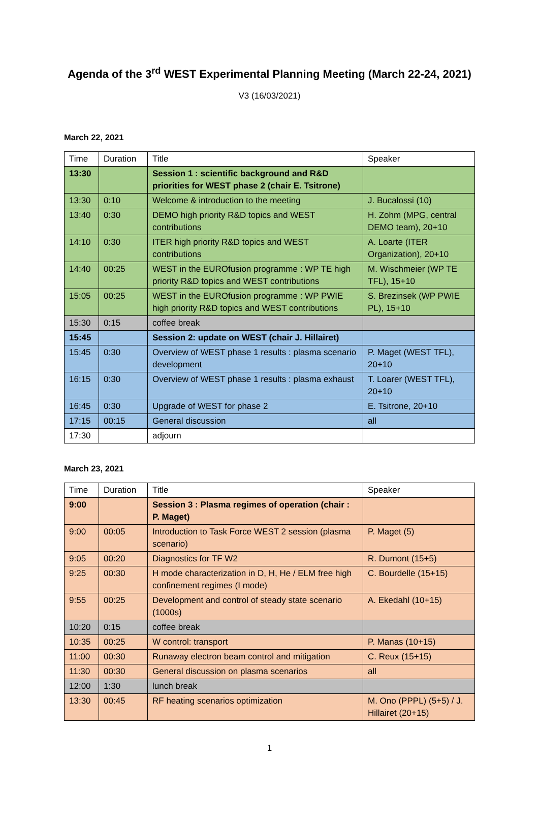Agenda of the 3<sup>rd</sup> WEST Experimental Planning Meeting (March 22-24, 2021)
V3 (16/03/2021)
March 22, 2021
| Time | Duration | Title | Speaker |
| 13:30 | | Session 1 : scientific background and R&D priorities for WEST phase 2 (chair E. Tsitrone) | |
| 13:30 | 0:10 | Welcome & introduction to the meeting | J. Bucalossi (10) |
| 13:40 | 0:30 | DEMO high priority R&D topics and WEST contributions | H. Zohm (MPG, central DEMO team), 20+10 |
| 14:10 | 0:30 | ITER high priority R&D topics and WEST contributions | A. Loarte (ITER Organization), 20+10 |
| 14:40 | 00:25 | WEST in the EUROfusion programme : WP TE high priority R&D topics and WEST contributions | M. Wischmeier (WP TE TFL), 15+10 |
| 15:05 | 00:25 | WEST in the EUROfusion programme : WP PWIE high priority R&D topics and WEST contributions | S. Brezinsek (WP PWIE PL), 15+10 |
| 15:30 | 0:15 | coffee break | |
| 15:45 | | Session 2: update on WEST (chair J. Hillairet) | |
| 15:45 | 0:30 | Overview of WEST phase 1 results : plasma scenario development | P. Maget (WEST TFL), 20+10 |
| 16:15 | 0:30 | Overview of WEST phase 1 results : plasma exhaust | T. Loarer (WEST TFL), 20+10 |
| 16:45 | 0:30 | Upgrade of WEST for phase 2 | E. Tsitrone, 20+10 |
| 17:15 | 00:15 | General discussion | all |
| 17:30 | | adjourn | |
March 23, 2021
| Time | Duration | Title | Speaker |
| 9:00 | | Session 3 : Plasma regimes of operation (chair : P. Maget) | |
| 9:00 | 00:05 | Introduction to Task Force WEST 2 session (plasma scenario) | P. Maget (5) |
| 9:05 | 00:20 | Diagnostics for TF W2 | R. Dumont (15+5) |
| 9:25 | 00:30 | H mode characterization in D, H, He / ELM free high confinement regimes (I mode) | C. Bourdelle (15+15) |
| 9:55 | 00:25 | Development and control of steady state scenario (1000s) | A. Ekedahl (10+15) |
| 10:20 | 0:15 | coffee break | |
| 10:35 | 00:25 | W control: transport | P. Manas (10+15) |
| 11:00 | 00:30 | Runaway electron beam control and mitigation | C. Reux (15+15) |
| 11:30 | 00:30 | General discussion on plasma scenarios | all |
| 12:00 | 1:30 | lunch break | |
| 13:30 | 00:45 | RF heating scenarios optimization | M. Ono (PPPL) (5+5) / J. Hillairet (20+15) |
1